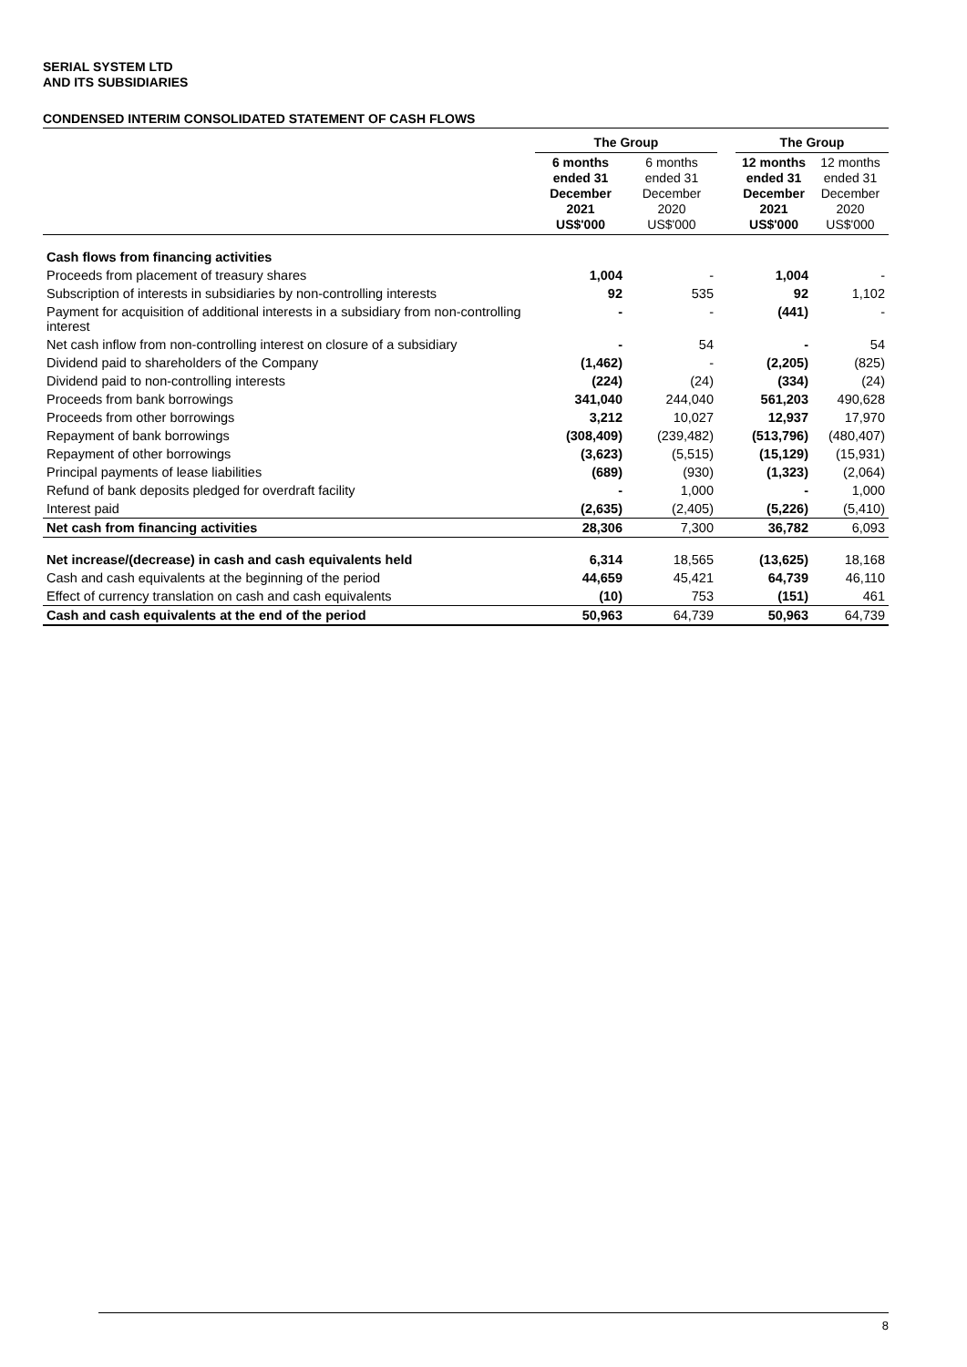SERIAL SYSTEM LTD
AND ITS SUBSIDIARIES
CONDENSED INTERIM CONSOLIDATED STATEMENT OF CASH FLOWS
| | The Group | | | The Group | |
| --- | --- | --- | --- | --- | --- |
| | 6 months ended 31 December 2021 US$'000 | 6 months ended 31 December 2020 US$'000 | | 12 months ended 31 December 2021 US$'000 | 12 months ended 31 December 2020 US$'000 |
| Cash flows from financing activities | | | | | |
| Proceeds from placement of treasury shares | 1,004 | - | | 1,004 | - |
| Subscription of interests in subsidiaries by non-controlling interests | 92 | 535 | | 92 | 1,102 |
| Payment for acquisition of additional interests in a subsidiary from non-controlling interest | - | - | | (441) | - |
| Net cash inflow from non-controlling interest on closure of a subsidiary | - | 54 | | - | 54 |
| Dividend paid to shareholders of the Company | (1,462) | - | | (2,205) | (825) |
| Dividend paid to non-controlling interests | (224) | (24) | | (334) | (24) |
| Proceeds from bank borrowings | 341,040 | 244,040 | | 561,203 | 490,628 |
| Proceeds from other borrowings | 3,212 | 10,027 | | 12,937 | 17,970 |
| Repayment of bank borrowings | (308,409) | (239,482) | | (513,796) | (480,407) |
| Repayment of other borrowings | (3,623) | (5,515) | | (15,129) | (15,931) |
| Principal payments of lease liabilities | (689) | (930) | | (1,323) | (2,064) |
| Refund of bank deposits pledged for overdraft facility | - | 1,000 | | - | 1,000 |
| Interest paid | (2,635) | (2,405) | | (5,226) | (5,410) |
| Net cash from financing activities | 28,306 | 7,300 | | 36,782 | 6,093 |
| Net increase/(decrease) in cash and cash equivalents held | 6,314 | 18,565 | | (13,625) | 18,168 |
| Cash and cash equivalents at the beginning of the period | 44,659 | 45,421 | | 64,739 | 46,110 |
| Effect of currency translation on cash and cash equivalents | (10) | 753 | | (151) | 461 |
| Cash and cash equivalents at the end of the period | 50,963 | 64,739 | | 50,963 | 64,739 |
8